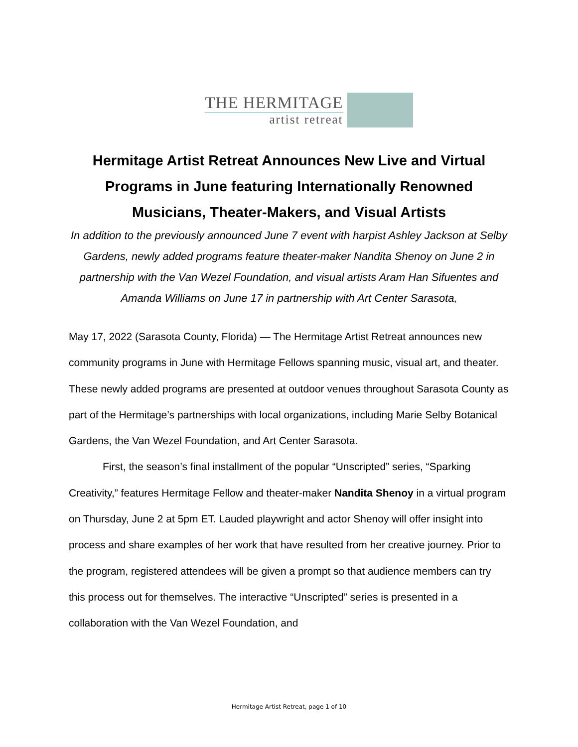THE HERMITAGE
artist retreat
Hermitage Artist Retreat Announces New Live and Virtual Programs in June featuring Internationally Renowned Musicians, Theater-Makers, and Visual Artists
In addition to the previously announced June 7 event with harpist Ashley Jackson at Selby Gardens, newly added programs feature theater-maker Nandita Shenoy on June 2 in partnership with the Van Wezel Foundation, and visual artists Aram Han Sifuentes and Amanda Williams on June 17 in partnership with Art Center Sarasota,
May 17, 2022 (Sarasota County, Florida) — The Hermitage Artist Retreat announces new community programs in June with Hermitage Fellows spanning music, visual art, and theater. These newly added programs are presented at outdoor venues throughout Sarasota County as part of the Hermitage’s partnerships with local organizations, including Marie Selby Botanical Gardens, the Van Wezel Foundation, and Art Center Sarasota.
First, the season’s final installment of the popular “Unscripted” series, “Sparking Creativity,” features Hermitage Fellow and theater-maker Nandita Shenoy in a virtual program on Thursday, June 2 at 5pm ET. Lauded playwright and actor Shenoy will offer insight into process and share examples of her work that have resulted from her creative journey. Prior to the program, registered attendees will be given a prompt so that audience members can try this process out for themselves. The interactive “Unscripted” series is presented in a collaboration with the Van Wezel Foundation, and
Hermitage Artist Retreat, page 1 of 10